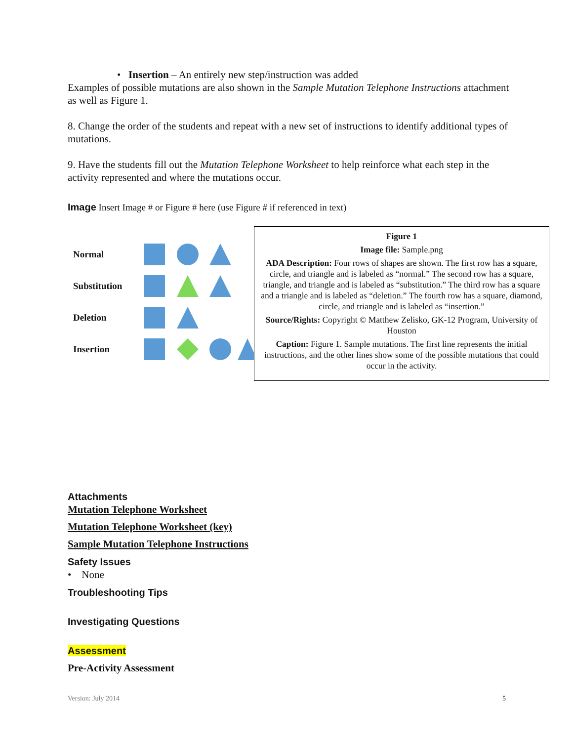• Insertion – An entirely new step/instruction was added
Examples of possible mutations are also shown in the Sample Mutation Telephone Instructions attachment as well as Figure 1.
8. Change the order of the students and repeat with a new set of instructions to identify additional types of mutations.
9. Have the students fill out the Mutation Telephone Worksheet to help reinforce what each step in the activity represented and where the mutations occur.
Image Insert Image # or Figure # here (use Figure # if referenced in text)
Normal
Substitution
Deletion
Insertion
Figure 1
Image file: Sample.png
ADA Description: Four rows of shapes are shown. The first row has a square, circle, and triangle and is labeled as “normal.” The second row has a square, triangle, and triangle and is labeled as “substitution.” The third row has a square and a triangle and is labeled as “deletion.” The fourth row has a square, diamond, circle, and triangle and is labeled as “insertion.”
Source/Rights: Copyright © Matthew Zelisko, GK-12 Program, University of Houston
Caption: Figure 1. Sample mutations. The first line represents the initial instructions, and the other lines show some of the possible mutations that could occur in the activity.
Attachments
Mutation Telephone Worksheet
Mutation Telephone Worksheet (key)
Sample Mutation Telephone Instructions
Safety Issues
• None
Troubleshooting Tips
Investigating Questions
Assessment
Pre-Activity Assessment
Version: July 2014 5